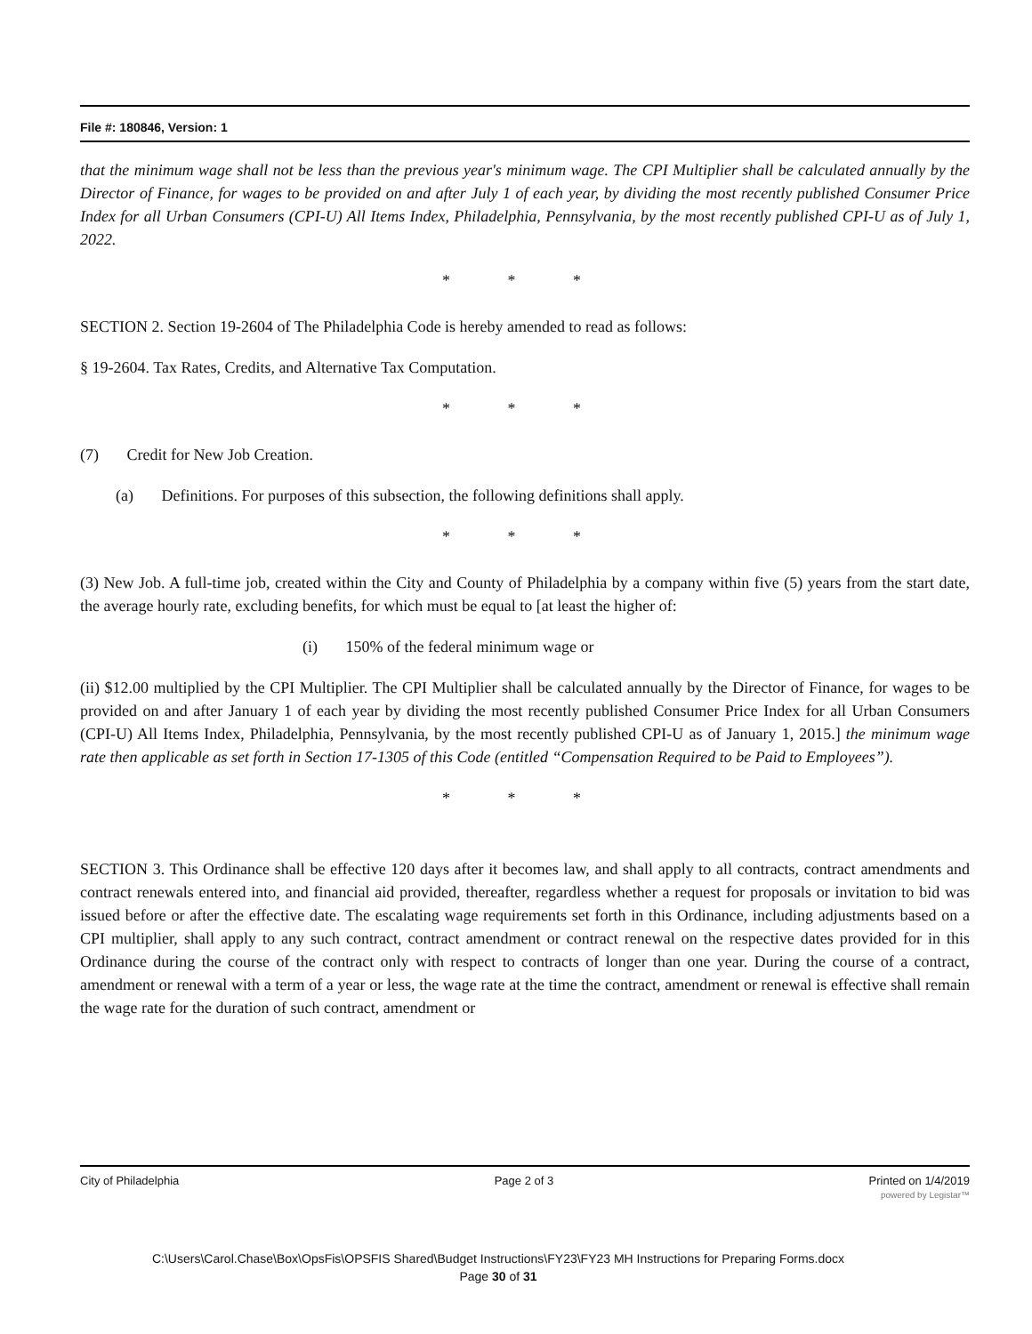File #: 180846, Version: 1
that the minimum wage shall not be less than the previous year's minimum wage. The CPI Multiplier shall be calculated annually by the Director of Finance, for wages to be provided on and after July 1 of each year, by dividing the most recently published Consumer Price Index for all Urban Consumers (CPI-U) All Items Index, Philadelphia, Pennsylvania, by the most recently published CPI-U as of July 1, 2022.
* * *
SECTION 2. Section 19-2604 of The Philadelphia Code is hereby amended to read as follows:
§ 19-2604. Tax Rates, Credits, and Alternative Tax Computation.
* * *
(7) Credit for New Job Creation.
(a) Definitions. For purposes of this subsection, the following definitions shall apply.
* * *
(3) New Job. A full-time job, created within the City and County of Philadelphia by a company within five (5) years from the start date, the average hourly rate, excluding benefits, for which must be equal to [at least the higher of:
(i) 150% of the federal minimum wage or
(ii) $12.00 multiplied by the CPI Multiplier. The CPI Multiplier shall be calculated annually by the Director of Finance, for wages to be provided on and after January 1 of each year by dividing the most recently published Consumer Price Index for all Urban Consumers (CPI-U) All Items Index, Philadelphia, Pennsylvania, by the most recently published CPI-U as of January 1, 2015.] the minimum wage rate then applicable as set forth in Section 17-1305 of this Code (entitled “Compensation Required to be Paid to Employees”).
* * *
SECTION 3. This Ordinance shall be effective 120 days after it becomes law, and shall apply to all contracts, contract amendments and contract renewals entered into, and financial aid provided, thereafter, regardless whether a request for proposals or invitation to bid was issued before or after the effective date. The escalating wage requirements set forth in this Ordinance, including adjustments based on a CPI multiplier, shall apply to any such contract, contract amendment or contract renewal on the respective dates provided for in this Ordinance during the course of the contract only with respect to contracts of longer than one year. During the course of a contract, amendment or renewal with a term of a year or less, the wage rate at the time the contract, amendment or renewal is effective shall remain the wage rate for the duration of such contract, amendment or
City of Philadelphia Page 2 of 3 Printed on 1/4/2019
powered by Legistar™
C:\Users\Carol.Chase\Box\OpsFis\OPSFIS Shared\Budget Instructions\FY23\FY23 MH Instructions for Preparing Forms.docx
Page 30 of 31